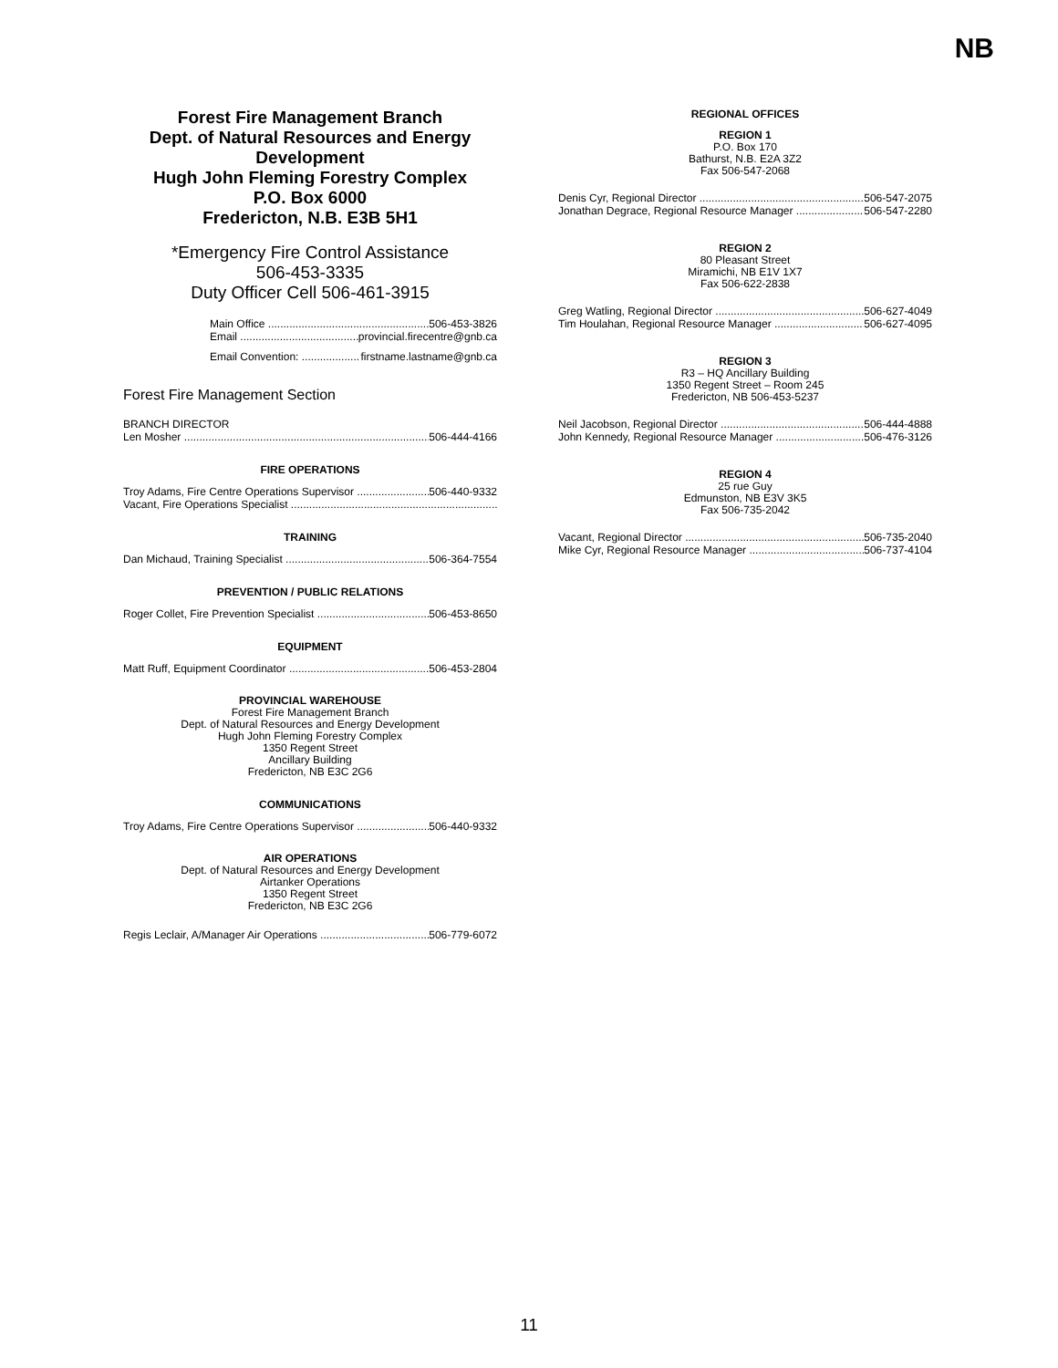NB
Forest Fire Management Branch
Dept. of Natural Resources and Energy Development
Hugh John Fleming Forestry Complex
P.O. Box 6000
Fredericton, N.B. E3B 5H1
*Emergency Fire Control Assistance
506-453-3335
Duty Officer Cell 506-461-3915
Main Office 506-453-3826
Email provincial.firecentre@gnb.ca
Email Convention: firstname.lastname@gnb.ca
Forest Fire Management Section
BRANCH DIRECTOR
Len Mosher 506-444-4166
FIRE OPERATIONS
Troy Adams, Fire Centre Operations Supervisor 506-440-9332
Vacant, Fire Operations Specialist
TRAINING
Dan Michaud, Training Specialist 506-364-7554
PREVENTION / PUBLIC RELATIONS
Roger Collet, Fire Prevention Specialist 506-453-8650
EQUIPMENT
Matt Ruff, Equipment Coordinator 506-453-2804
PROVINCIAL WAREHOUSE
Forest Fire Management Branch
Dept. of Natural Resources and Energy Development
Hugh John Fleming Forestry Complex
1350 Regent Street
Ancillary Building
Fredericton, NB E3C 2G6
COMMUNICATIONS
Troy Adams, Fire Centre Operations Supervisor 506-440-9332
AIR OPERATIONS
Dept. of Natural Resources and Energy Development
Airtanker Operations
1350 Regent Street
Fredericton, NB E3C 2G6
Regis Leclair, A/Manager Air Operations 506-779-6072
REGIONAL OFFICES
REGION 1
P.O. Box 170
Bathurst, N.B. E2A 3Z2
Fax 506-547-2068
Denis Cyr, Regional Director 506-547-2075
Jonathan Degrace, Regional Resource Manager 506-547-2280
REGION 2
80 Pleasant Street
Miramichi, NB E1V 1X7
Fax 506-622-2838
Greg Watling, Regional Director 506-627-4049
Tim Houlahan, Regional Resource Manager 506-627-4095
REGION 3
R3 – HQ Ancillary Building
1350 Regent Street – Room 245
Fredericton, NB 506-453-5237
Neil Jacobson, Regional Director 506-444-4888
John Kennedy, Regional Resource Manager 506-476-3126
REGION 4
25 rue Guy
Edmunston, NB E3V 3K5
Fax 506-735-2042
Vacant, Regional Director 506-735-2040
Mike Cyr, Regional Resource Manager 506-737-4104
11